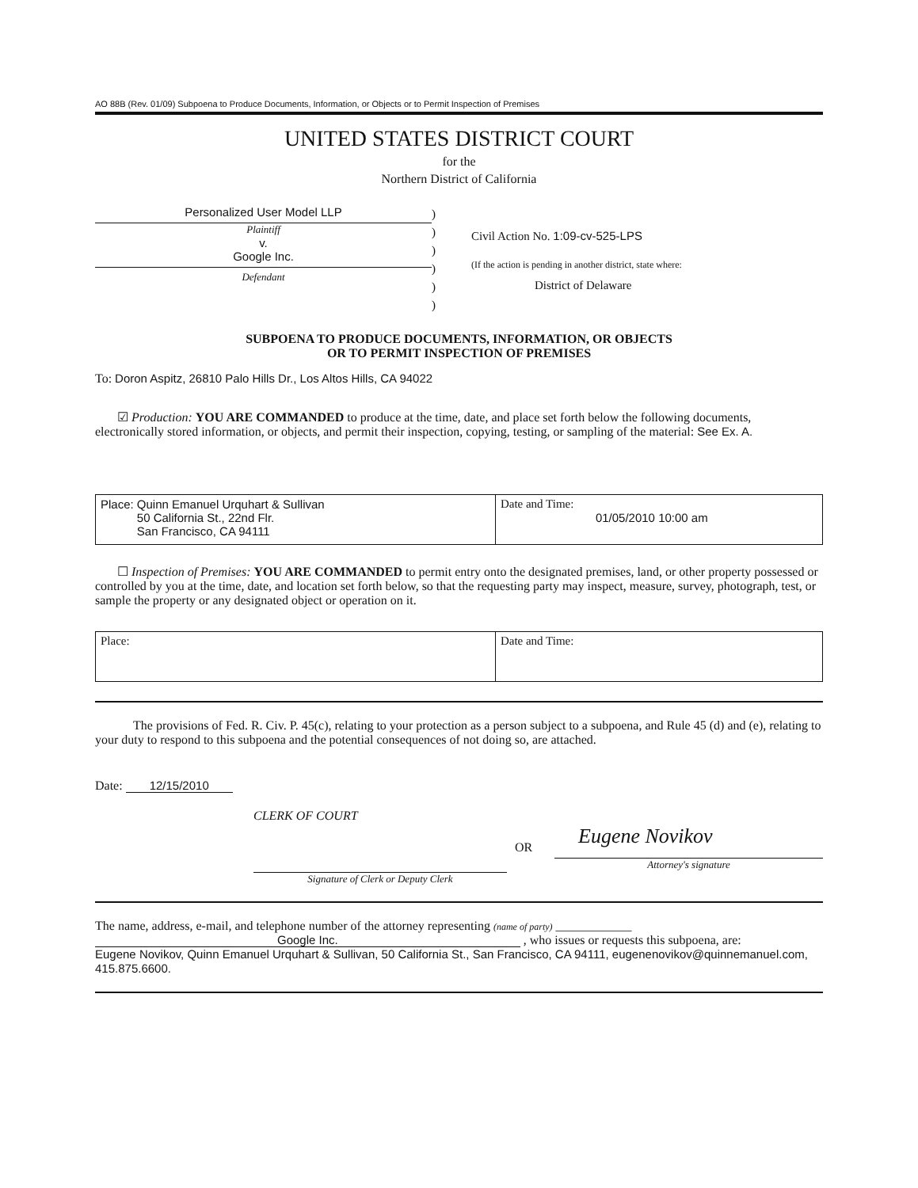AO 88B (Rev. 01/09) Subpoena to Produce Documents, Information, or Objects or to Permit Inspection of Premises
UNITED STATES DISTRICT COURT
for the
Northern District of California
Personalized User Model LLP
Plaintiff
v.
Google Inc.
Defendant
)
)
)
)
)
)
Civil Action No. 1:09-cv-525-LPS
(If the action is pending in another district, state where:
District of Delaware
SUBPOENA TO PRODUCE DOCUMENTS, INFORMATION, OR OBJECTS
OR TO PERMIT INSPECTION OF PREMISES
To: Doron Aspitz, 26810 Palo Hills Dr., Los Altos Hills, CA 94022
☑ Production: YOU ARE COMMANDED to produce at the time, date, and place set forth below the following documents, electronically stored information, or objects, and permit their inspection, copying, testing, or sampling of the material: See Ex. A.
| Place: Quinn Emanuel Urquhart & Sullivan 50 California St., 22nd Flr. San Francisco, CA 94111 | Date and Time: 01/05/2010 10:00 am |
☐ Inspection of Premises: YOU ARE COMMANDED to permit entry onto the designated premises, land, or other property possessed or controlled by you at the time, date, and location set forth below, so that the requesting party may inspect, measure, survey, photograph, test, or sample the property or any designated object or operation on it.
| Place: | Date and Time: |
The provisions of Fed. R. Civ. P. 45(c), relating to your protection as a person subject to a subpoena, and Rule 45 (d) and (e), relating to your duty to respond to this subpoena and the potential consequences of not doing so, are attached.
Date: 12/15/2010
CLERK OF COURT
Signature of Clerk or Deputy Clerk
OR
Eugene Novikov
Attorney's signature
The name, address, e-mail, and telephone number of the attorney representing (name of party) ____________
Google Inc. , who issues or requests this subpoena, are:
Eugene Novikov, Quinn Emanuel Urquhart & Sullivan, 50 California St., San Francisco, CA 94111, eugenenovikov@quinnemanuel.com, 415.875.6600.